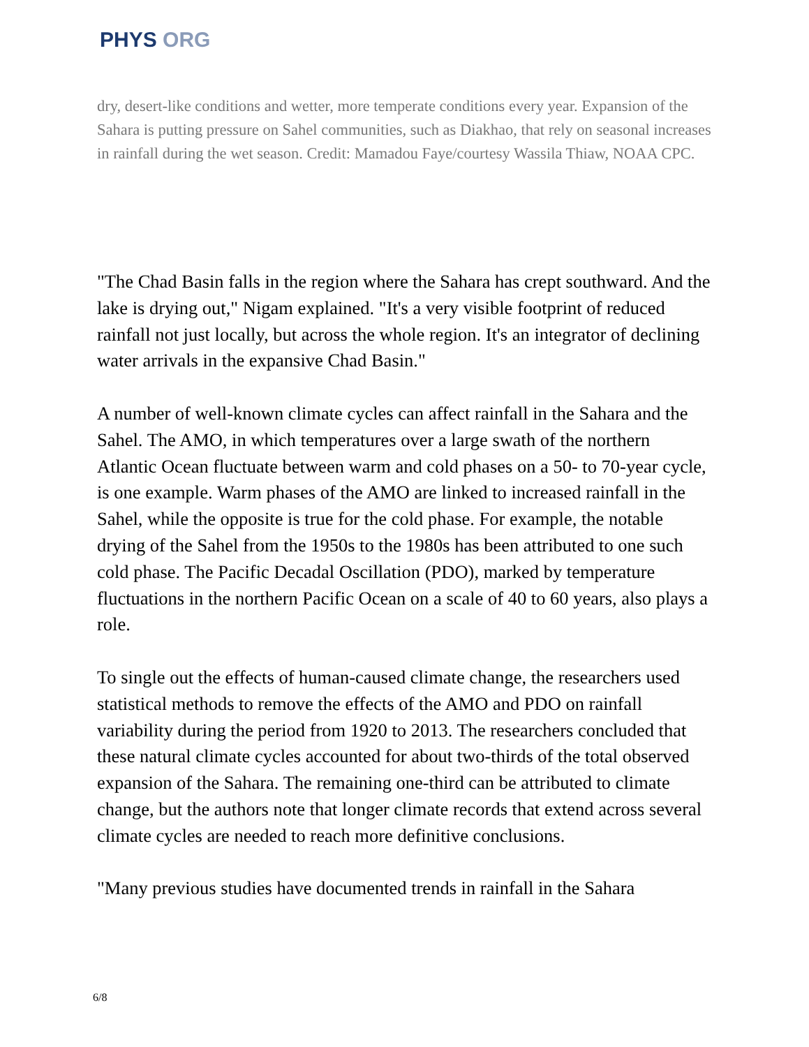PHYS ORG
dry, desert-like conditions and wetter, more temperate conditions every year. Expansion of the Sahara is putting pressure on Sahel communities, such as Diakhao, that rely on seasonal increases in rainfall during the wet season. Credit: Mamadou Faye/courtesy Wassila Thiaw, NOAA CPC.
"The Chad Basin falls in the region where the Sahara has crept southward. And the lake is drying out," Nigam explained. "It's a very visible footprint of reduced rainfall not just locally, but across the whole region. It's an integrator of declining water arrivals in the expansive Chad Basin."
A number of well-known climate cycles can affect rainfall in the Sahara and the Sahel. The AMO, in which temperatures over a large swath of the northern Atlantic Ocean fluctuate between warm and cold phases on a 50- to 70-year cycle, is one example. Warm phases of the AMO are linked to increased rainfall in the Sahel, while the opposite is true for the cold phase. For example, the notable drying of the Sahel from the 1950s to the 1980s has been attributed to one such cold phase. The Pacific Decadal Oscillation (PDO), marked by temperature fluctuations in the northern Pacific Ocean on a scale of 40 to 60 years, also plays a role.
To single out the effects of human-caused climate change, the researchers used statistical methods to remove the effects of the AMO and PDO on rainfall variability during the period from 1920 to 2013. The researchers concluded that these natural climate cycles accounted for about two-thirds of the total observed expansion of the Sahara. The remaining one-third can be attributed to climate change, but the authors note that longer climate records that extend across several climate cycles are needed to reach more definitive conclusions.
"Many previous studies have documented trends in rainfall in the Sahara
6/8